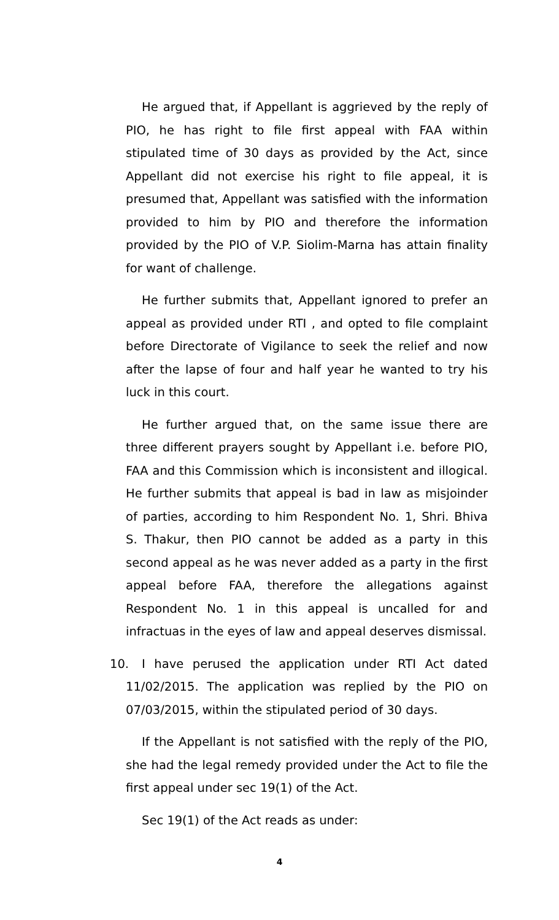He argued that, if Appellant is aggrieved by the reply of PIO, he has right to file first appeal with FAA within stipulated time of 30 days as provided by the Act, since Appellant did not exercise his right to file appeal, it is presumed that, Appellant was satisfied with the information provided to him by PIO and therefore the information provided by the PIO of V.P. Siolim-Marna has attain finality for want of challenge.
He further submits that, Appellant ignored to prefer an appeal as provided under RTI , and opted to file complaint before Directorate of Vigilance to seek the relief and now after the lapse of four and half year he wanted to try his luck in this court.
He further argued that, on the same issue there are three different prayers sought by Appellant i.e. before PIO, FAA and this Commission which is inconsistent and illogical. He further submits that appeal is bad in law as misjoinder of parties, according to him Respondent No. 1, Shri. Bhiva S. Thakur, then PIO cannot be added as a party in this second appeal as he was never added as a party in the first appeal before FAA, therefore the allegations against Respondent No. 1 in this appeal is uncalled for and infractuas in the eyes of law and appeal deserves dismissal.
10. I have perused the application under RTI Act dated 11/02/2015. The application was replied by the PIO on 07/03/2015, within the stipulated period of 30 days.
If the Appellant is not satisfied with the reply of the PIO, she had the legal remedy provided under the Act to file the first appeal under sec 19(1) of the Act.
Sec 19(1) of the Act reads as under:
4